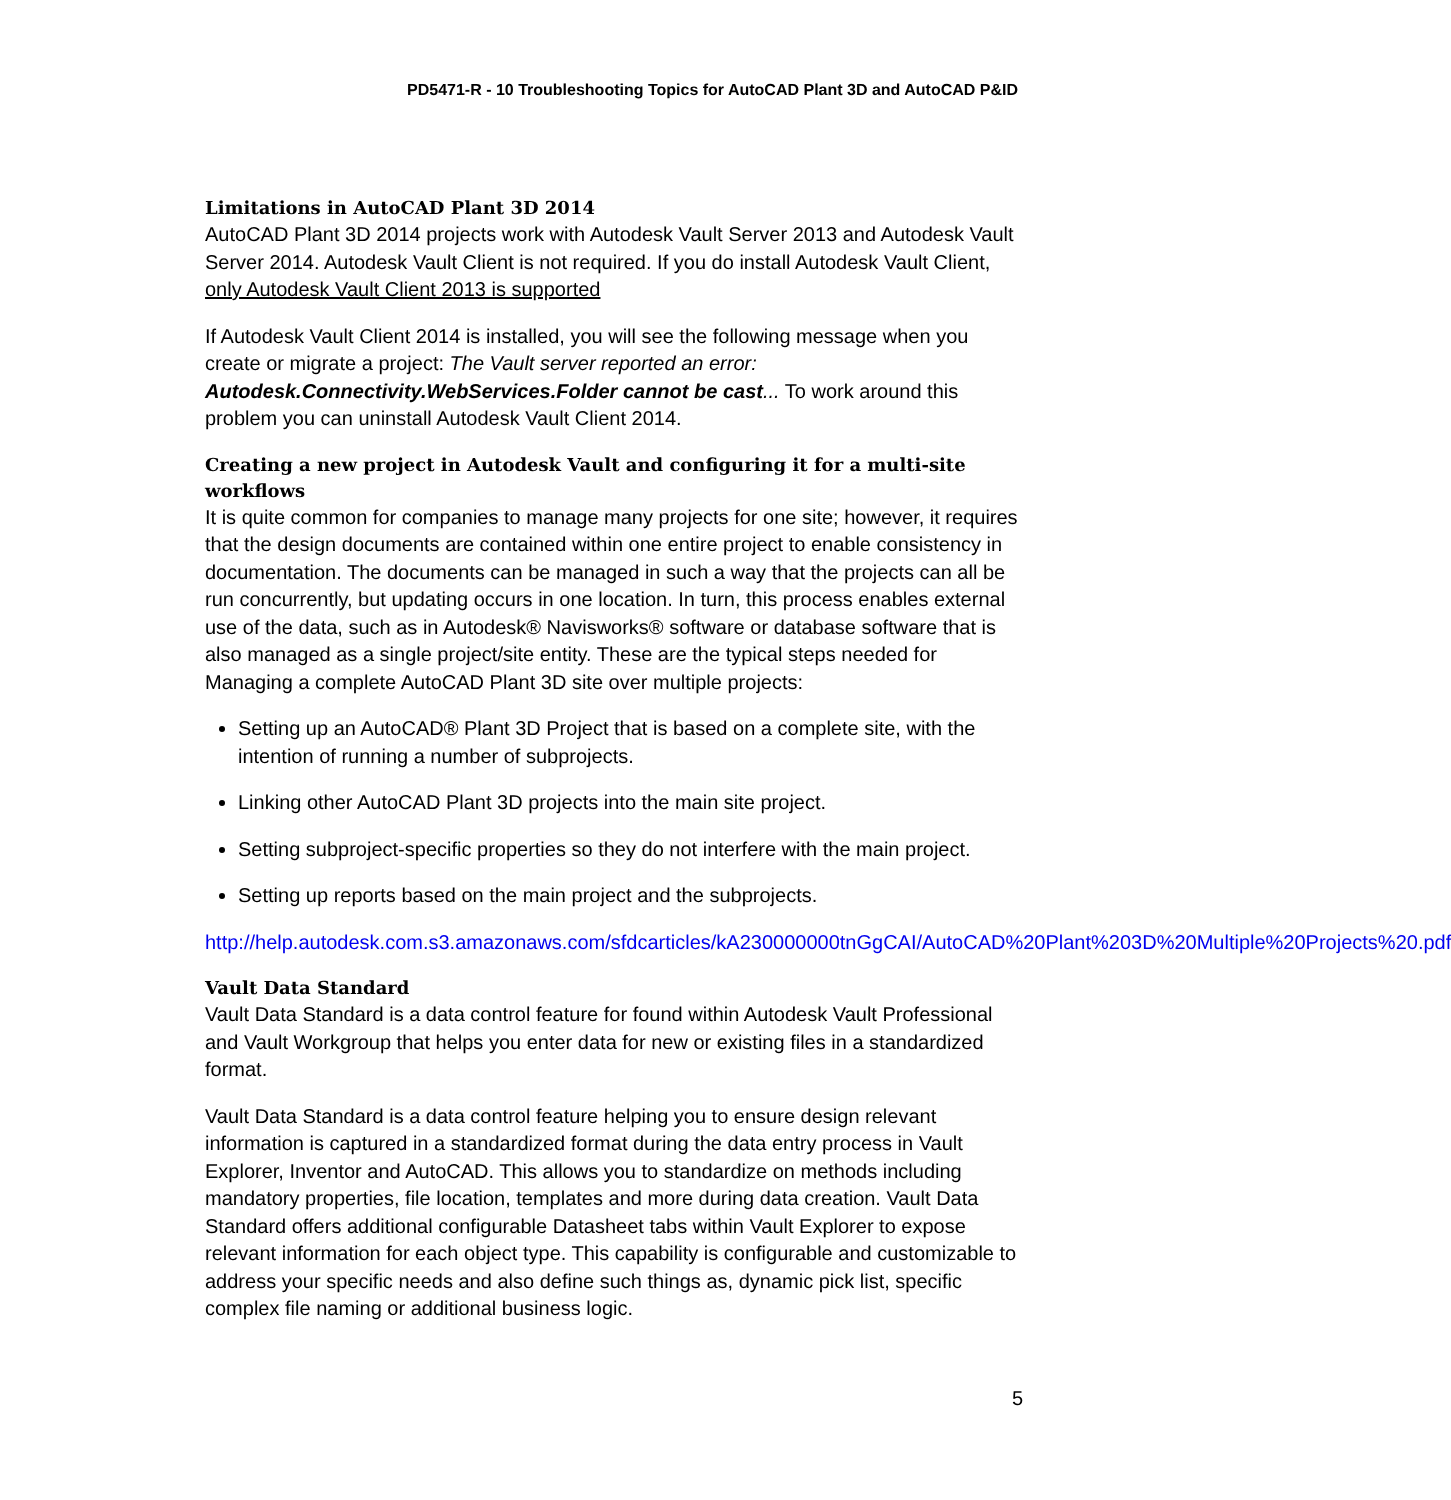PD5471-R - 10 Troubleshooting Topics for AutoCAD Plant 3D and AutoCAD P&ID
Limitations in AutoCAD Plant 3D 2014
AutoCAD Plant 3D 2014 projects work with Autodesk Vault Server 2013 and Autodesk Vault Server 2014. Autodesk Vault Client is not required. If you do install Autodesk Vault Client, only Autodesk Vault Client 2013 is supported
If Autodesk Vault Client 2014 is installed, you will see the following message when you create or migrate a project: The Vault server reported an error: Autodesk.Connectivity.WebServices.Folder cannot be cast... To work around this problem you can uninstall Autodesk Vault Client 2014.
Creating a new project in Autodesk Vault and configuring it for a multi-site workflows
It is quite common for companies to manage many projects for one site; however, it requires that the design documents are contained within one entire project to enable consistency in documentation. The documents can be managed in such a way that the projects can all be run concurrently, but updating occurs in one location. In turn, this process enables external use of the data, such as in Autodesk® Navisworks® software or database software that is also managed as a single project/site entity. These are the typical steps needed for Managing a complete AutoCAD Plant 3D site over multiple projects:
Setting up an AutoCAD® Plant 3D Project that is based on a complete site, with the intention of running a number of subprojects.
Linking other AutoCAD Plant 3D projects into the main site project.
Setting subproject-specific properties so they do not interfere with the main project.
Setting up reports based on the main project and the subprojects.
http://help.autodesk.com.s3.amazonaws.com/sfdcarticles/kA230000000tnGgCAI/AutoCAD%20Plant%203D%20Multiple%20Projects%20.pdf
Vault Data Standard
Vault Data Standard is a data control feature for found within Autodesk Vault Professional and Vault Workgroup that helps you enter data for new or existing files in a standardized format.
Vault Data Standard is a data control feature helping you to ensure design relevant information is captured in a standardized format during the data entry process in Vault Explorer, Inventor and AutoCAD. This allows you to standardize on methods including mandatory properties, file location, templates and more during data creation. Vault Data Standard offers additional configurable Datasheet tabs within Vault Explorer to expose relevant information for each object type. This capability is configurable and customizable to address your specific needs and also define such things as, dynamic pick list, specific complex file naming or additional business logic.
5